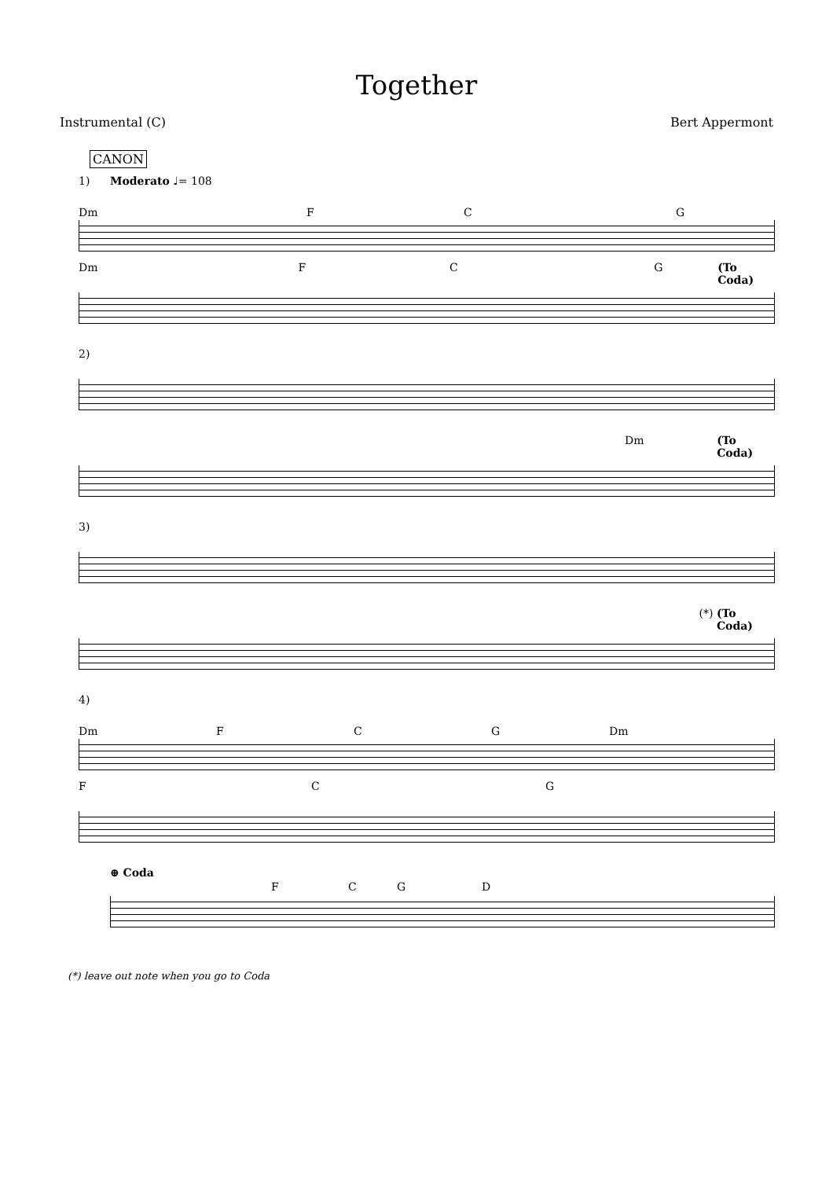Together
Instrumental (C) Bert Appermont
CANON
1) Moderato ♩= 108
Dm FCG
Dm FCG (To Coda)
2)
Dm (To Coda)
3)
(*) (To Coda)
4)
Dm FCG Dm
FCG
⊕ Coda
FCGD
(*) leave out note when you go to Coda